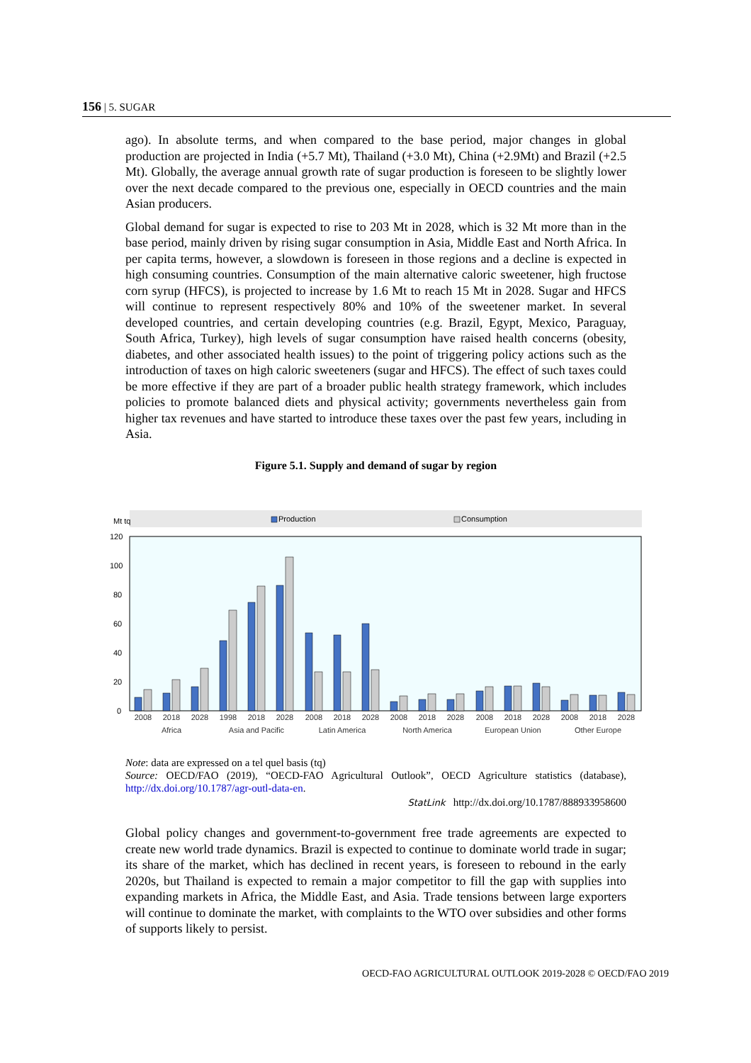156 | 5. SUGAR
ago). In absolute terms, and when compared to the base period, major changes in global production are projected in India (+5.7 Mt), Thailand (+3.0 Mt), China (+2.9Mt) and Brazil (+2.5 Mt). Globally, the average annual growth rate of sugar production is foreseen to be slightly lower over the next decade compared to the previous one, especially in OECD countries and the main Asian producers.
Global demand for sugar is expected to rise to 203 Mt in 2028, which is 32 Mt more than in the base period, mainly driven by rising sugar consumption in Asia, Middle East and North Africa. In per capita terms, however, a slowdown is foreseen in those regions and a decline is expected in high consuming countries. Consumption of the main alternative caloric sweetener, high fructose corn syrup (HFCS), is projected to increase by 1.6 Mt to reach 15 Mt in 2028. Sugar and HFCS will continue to represent respectively 80% and 10% of the sweetener market. In several developed countries, and certain developing countries (e.g. Brazil, Egypt, Mexico, Paraguay, South Africa, Turkey), high levels of sugar consumption have raised health concerns (obesity, diabetes, and other associated health issues) to the point of triggering policy actions such as the introduction of taxes on high caloric sweeteners (sugar and HFCS). The effect of such taxes could be more effective if they are part of a broader public health strategy framework, which includes policies to promote balanced diets and physical activity; governments nevertheless gain from higher tax revenues and have started to introduce these taxes over the past few years, including in Asia.
Figure 5.1. Supply and demand of sugar by region
Mt tq
Production
Consumption
120
100
80
60
40
20
0
2008
2018
2028
1998
2018
2028
2008
2018
2028
2008
2018
2028
2008
2018
2028
2008
2018
2028
Africa
Asia and Pacific
Latin America
North America
European Union
Other Europe
Note: data are expressed on a tel quel basis (tq)
Source: OECD/FAO (2019), “OECD-FAO Agricultural Outlook”, OECD Agriculture statistics (database), http://dx.doi.org/10.1787/agr-outl-data-en.
StatLink http://dx.doi.org/10.1787/888933958600
Global policy changes and government-to-government free trade agreements are expected to create new world trade dynamics. Brazil is expected to continue to dominate world trade in sugar; its share of the market, which has declined in recent years, is foreseen to rebound in the early 2020s, but Thailand is expected to remain a major competitor to fill the gap with supplies into expanding markets in Africa, the Middle East, and Asia. Trade tensions between large exporters will continue to dominate the market, with complaints to the WTO over subsidies and other forms of supports likely to persist.
OECD-FAO AGRICULTURAL OUTLOOK 2019-2028 © OECD/FAO 2019